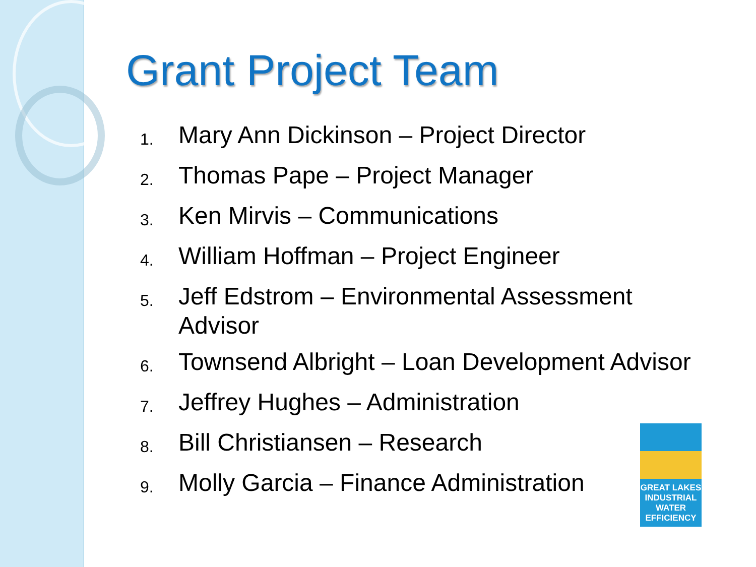Grant Project Team
1. Mary Ann Dickinson – Project Director
2. Thomas Pape – Project Manager
3. Ken Mirvis – Communications
4. William Hoffman – Project Engineer
5. Jeff Edstrom – Environmental Assessment Advisor
6. Townsend Albright – Loan Development Advisor
7. Jeffrey Hughes – Administration
8. Bill Christiansen – Research
9. Molly Garcia – Finance Administration
GREAT LAKES
INDUSTRIAL
WATER
EFFICIENCY